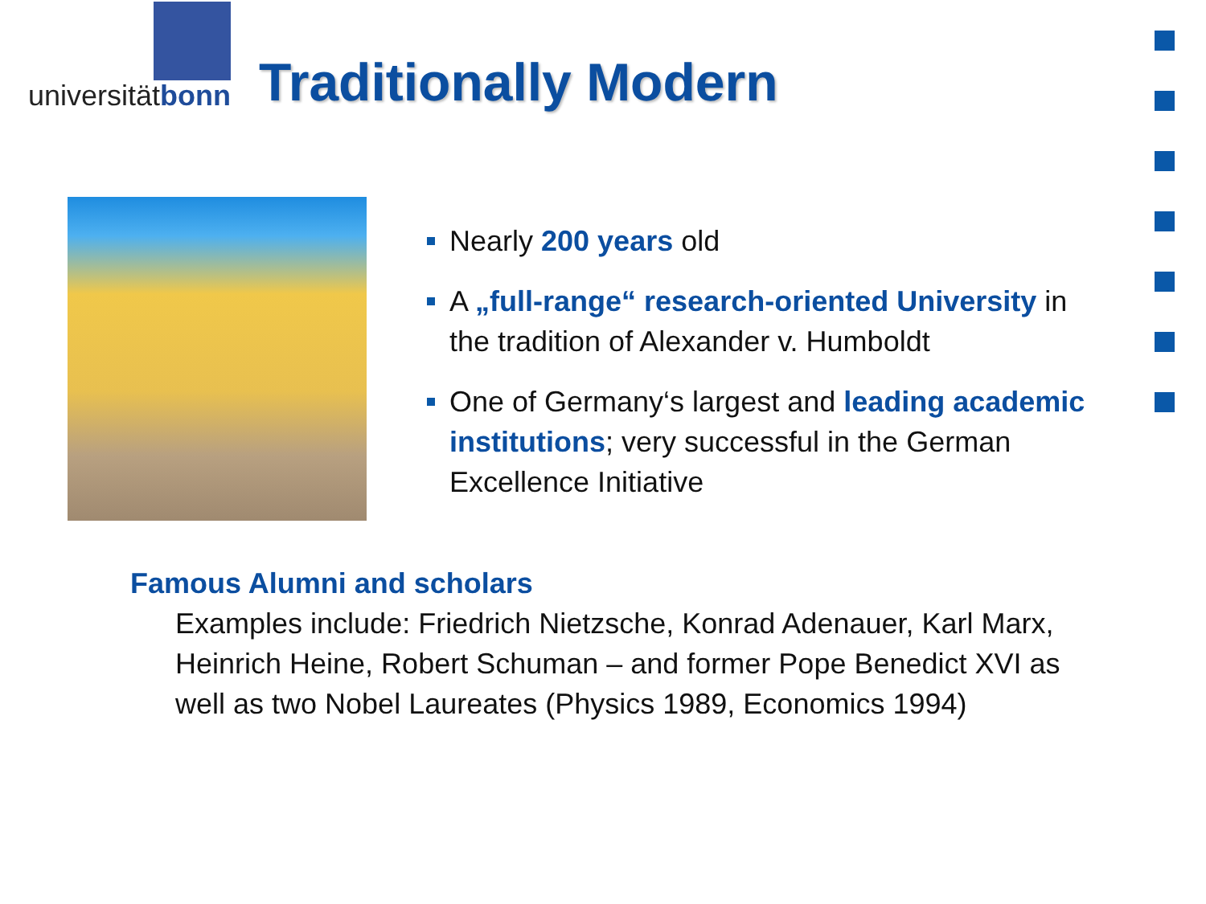universität bonn
Traditionally Modern
Nearly 200 years old
A „full-range“ research-oriented University in the tradition of Alexander v. Humboldt
One of Germany‘s largest and leading academic institutions; very successful in the German Excellence Initiative
Famous Alumni and scholars
Examples include: Friedrich Nietzsche, Konrad Adenauer, Karl Marx, Heinrich Heine, Robert Schuman – and former Pope Benedict XVI as well as two Nobel Laureates (Physics 1989, Economics 1994)